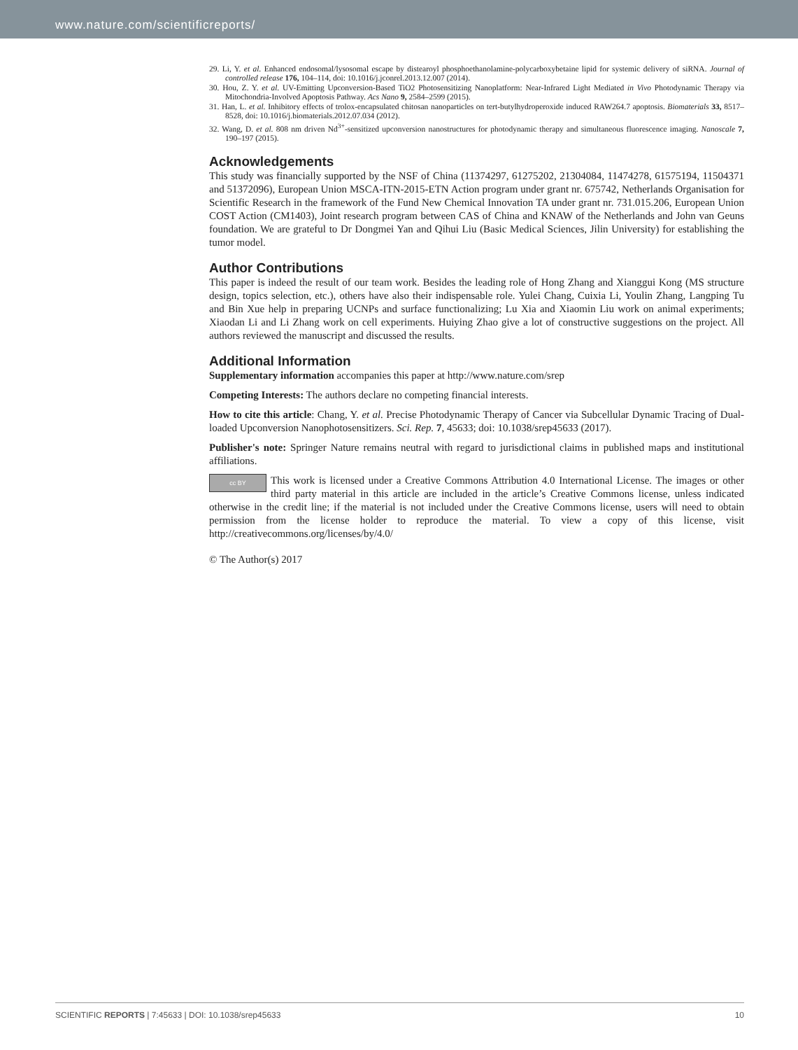www.nature.com/scientificreports/
29. Li, Y. et al. Enhanced endosomal/lysosomal escape by distearoyl phosphoethanolamine-polycarboxybetaine lipid for systemic delivery of siRNA. Journal of controlled release 176, 104–114, doi: 10.1016/j.jconrel.2013.12.007 (2014).
30. Hou, Z. Y. et al. UV-Emitting Upconversion-Based TiO2 Photosensitizing Nanoplatform: Near-Infrared Light Mediated in Vivo Photodynamic Therapy via Mitochondria-Involved Apoptosis Pathway. Acs Nano 9, 2584–2599 (2015).
31. Han, L. et al. Inhibitory effects of trolox-encapsulated chitosan nanoparticles on tert-butylhydroperoxide induced RAW264.7 apoptosis. Biomaterials 33, 8517–8528, doi: 10.1016/j.biomaterials.2012.07.034 (2012).
32. Wang, D. et al. 808 nm driven Nd<sup>3+</sup>-sensitized upconversion nanostructures for photodynamic therapy and simultaneous fluorescence imaging. Nanoscale 7, 190–197 (2015).
Acknowledgements
This study was financially supported by the NSF of China (11374297, 61275202, 21304084, 11474278, 61575194, 11504371 and 51372096), European Union MSCA-ITN-2015-ETN Action program under grant nr. 675742, Netherlands Organisation for Scientific Research in the framework of the Fund New Chemical Innovation TA under grant nr. 731.015.206, European Union COST Action (CM1403), Joint research program between CAS of China and KNAW of the Netherlands and John van Geuns foundation. We are grateful to Dr Dongmei Yan and Qihui Liu (Basic Medical Sciences, Jilin University) for establishing the tumor model.
Author Contributions
This paper is indeed the result of our team work. Besides the leading role of Hong Zhang and Xianggui Kong (MS structure design, topics selection, etc.), others have also their indispensable role. Yulei Chang, Cuixia Li, Youlin Zhang, Langping Tu and Bin Xue help in preparing UCNPs and surface functionalizing; Lu Xia and Xiaomin Liu work on animal experiments; Xiaodan Li and Li Zhang work on cell experiments. Huiying Zhao give a lot of constructive suggestions on the project. All authors reviewed the manuscript and discussed the results.
Additional Information
Supplementary information accompanies this paper at http://www.nature.com/srep
Competing Interests: The authors declare no competing financial interests.
How to cite this article: Chang, Y. et al. Precise Photodynamic Therapy of Cancer via Subcellular Dynamic Tracing of Dual-loaded Upconversion Nanophotosensitizers. Sci. Rep. 7, 45633; doi: 10.1038/srep45633 (2017).
Publisher's note: Springer Nature remains neutral with regard to jurisdictional claims in published maps and institutional affiliations.
cc BY This work is licensed under a Creative Commons Attribution 4.0 International License. The images or other third party material in this article are included in the article’s Creative Commons license, unless indicated otherwise in the credit line; if the material is not included under the Creative Commons license, users will need to obtain permission from the license holder to reproduce the material. To view a copy of this license, visit http://creativecommons.org/licenses/by/4.0/
© The Author(s) 2017
SCIENTIFIC REPORTS | 7:45633 | DOI: 10.1038/srep45633 10